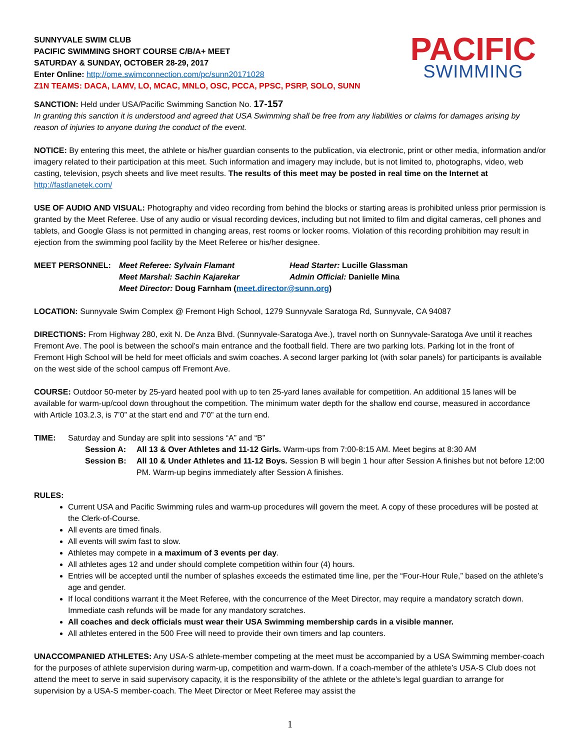SUNNYVALE SWIM CLUB
PACIFIC SWIMMING SHORT COURSE C/B/A+ MEET
SATURDAY & SUNDAY, OCTOBER 28-29, 2017
Enter Online: http://ome.swimconnection.com/pc/sunn20171028
Z1N TEAMS: DACA, LAMV, LO, MCAC, MNLO, OSC, PCCA, PPSC, PSRP, SOLO, SUNN
PACIFIC
SWIMMING
SANCTION: Held under USA/Pacific Swimming Sanction No. 17-157
In granting this sanction it is understood and agreed that USA Swimming shall be free from any liabilities or claims for damages arising by reason of injuries to anyone during the conduct of the event.
NOTICE: By entering this meet, the athlete or his/her guardian consents to the publication, via electronic, print or other media, information and/or imagery related to their participation at this meet. Such information and imagery may include, but is not limited to, photographs, video, web casting, television, psych sheets and live meet results. The results of this meet may be posted in real time on the Internet at http://fastlanetek.com/
USE OF AUDIO AND VISUAL: Photography and video recording from behind the blocks or starting areas is prohibited unless prior permission is granted by the Meet Referee. Use of any audio or visual recording devices, including but not limited to film and digital cameras, cell phones and tablets, and Google Glass is not permitted in changing areas, rest rooms or locker rooms. Violation of this recording prohibition may result in ejection from the swimming pool facility by the Meet Referee or his/her designee.
MEET PERSONNEL: Meet Referee: Sylvain Flamant Head Starter: Lucille Glassman
Meet Marshal: Sachin Kajarekar Admin Official: Danielle Mina
Meet Director: Doug Farnham (meet.director@sunn.org)
LOCATION: Sunnyvale Swim Complex @ Fremont High School, 1279 Sunnyvale Saratoga Rd, Sunnyvale, CA 94087
DIRECTIONS: From Highway 280, exit N. De Anza Blvd. (Sunnyvale-Saratoga Ave.), travel north on Sunnyvale-Saratoga Ave until it reaches Fremont Ave. The pool is between the school’s main entrance and the football field. There are two parking lots. Parking lot in the front of Fremont High School will be held for meet officials and swim coaches. A second larger parking lot (with solar panels) for participants is available on the west side of the school campus off Fremont Ave.
COURSE: Outdoor 50-meter by 25-yard heated pool with up to ten 25-yard lanes available for competition. An additional 15 lanes will be available for warm-up/cool down throughout the competition. The minimum water depth for the shallow end course, measured in accordance with Article 103.2.3, is 7’0” at the start end and 7’0” at the turn end.
TIME: Saturday and Sunday are split into sessions “A” and “B”
Session A: All 13 & Over Athletes and 11-12 Girls. Warm-ups from 7:00-8:15 AM. Meet begins at 8:30 AM
Session B: All 10 & Under Athletes and 11-12 Boys. Session B will begin 1 hour after Session A finishes but not before 12:00 PM. Warm-up begins immediately after Session A finishes.
RULES:
Current USA and Pacific Swimming rules and warm-up procedures will govern the meet. A copy of these procedures will be posted at the Clerk-of-Course.
All events are timed finals.
All events will swim fast to slow.
Athletes may compete in a maximum of 3 events per day.
All athletes ages 12 and under should complete competition within four (4) hours.
Entries will be accepted until the number of splashes exceeds the estimated time line, per the “Four-Hour Rule,” based on the athlete’s age and gender.
If local conditions warrant it the Meet Referee, with the concurrence of the Meet Director, may require a mandatory scratch down. Immediate cash refunds will be made for any mandatory scratches.
All coaches and deck officials must wear their USA Swimming membership cards in a visible manner.
All athletes entered in the 500 Free will need to provide their own timers and lap counters.
UNACCOMPANIED ATHLETES: Any USA-S athlete-member competing at the meet must be accompanied by a USA Swimming member-coach for the purposes of athlete supervision during warm-up, competition and warm-down. If a coach-member of the athlete’s USA-S Club does not attend the meet to serve in said supervisory capacity, it is the responsibility of the athlete or the athlete’s legal guardian to arrange for supervision by a USA-S member-coach. The Meet Director or Meet Referee may assist the
1